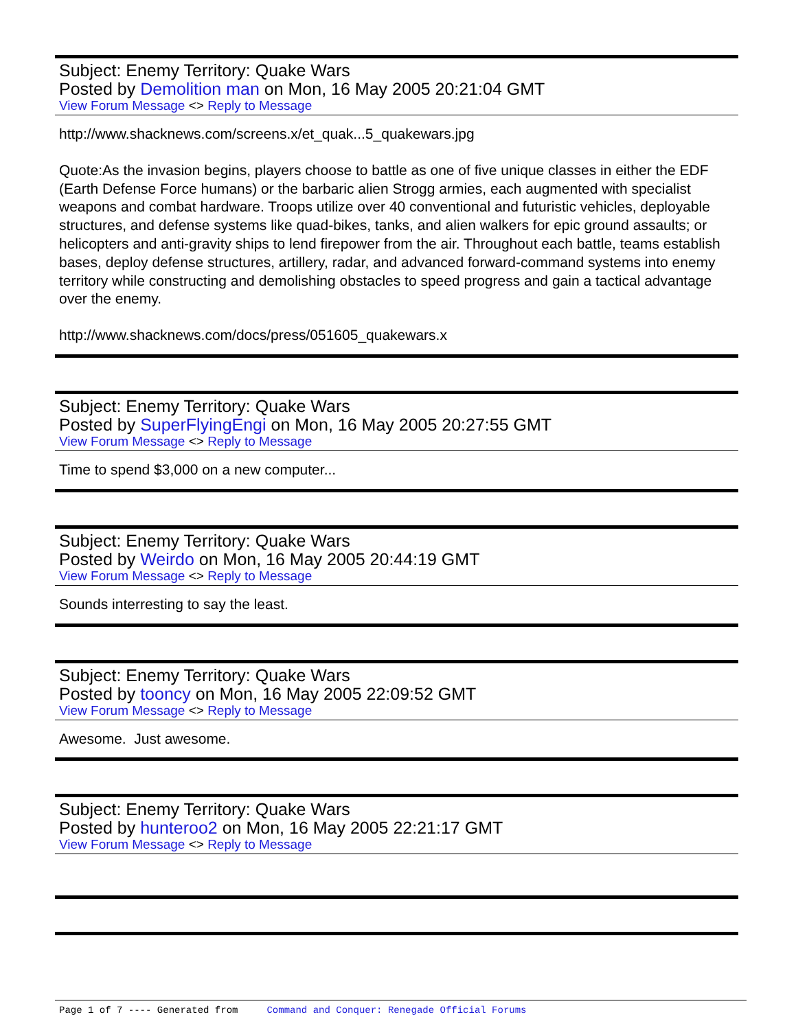Subject: Enemy Territory: Quake Wars
Posted by Demolition man on Mon, 16 May 2005 20:21:04 GMT
View Forum Message <> Reply to Message
http://www.shacknews.com/screens.x/et_quak...5_quakewars.jpg
Quote:As the invasion begins, players choose to battle as one of five unique classes in either the EDF (Earth Defense Force humans) or the barbaric alien Strogg armies, each augmented with specialist weapons and combat hardware. Troops utilize over 40 conventional and futuristic vehicles, deployable structures, and defense systems like quad-bikes, tanks, and alien walkers for epic ground assaults; or helicopters and anti-gravity ships to lend firepower from the air. Throughout each battle, teams establish bases, deploy defense structures, artillery, radar, and advanced forward-command systems into enemy territory while constructing and demolishing obstacles to speed progress and gain a tactical advantage over the enemy.
http://www.shacknews.com/docs/press/051605_quakewars.x
Subject: Enemy Territory: Quake Wars
Posted by SuperFlyingEngi on Mon, 16 May 2005 20:27:55 GMT
View Forum Message <> Reply to Message
Time to spend $3,000 on a new computer...
Subject: Enemy Territory: Quake Wars
Posted by Weirdo on Mon, 16 May 2005 20:44:19 GMT
View Forum Message <> Reply to Message
Sounds interresting to say the least.
Subject: Enemy Territory: Quake Wars
Posted by tooncy on Mon, 16 May 2005 22:09:52 GMT
View Forum Message <> Reply to Message
Awesome. Just awesome.
Subject: Enemy Territory: Quake Wars
Posted by hunteroo2 on Mon, 16 May 2005 22:21:17 GMT
View Forum Message <> Reply to Message
Page 1 of 7 ---- Generated from Command and Conquer: Renegade Official Forums